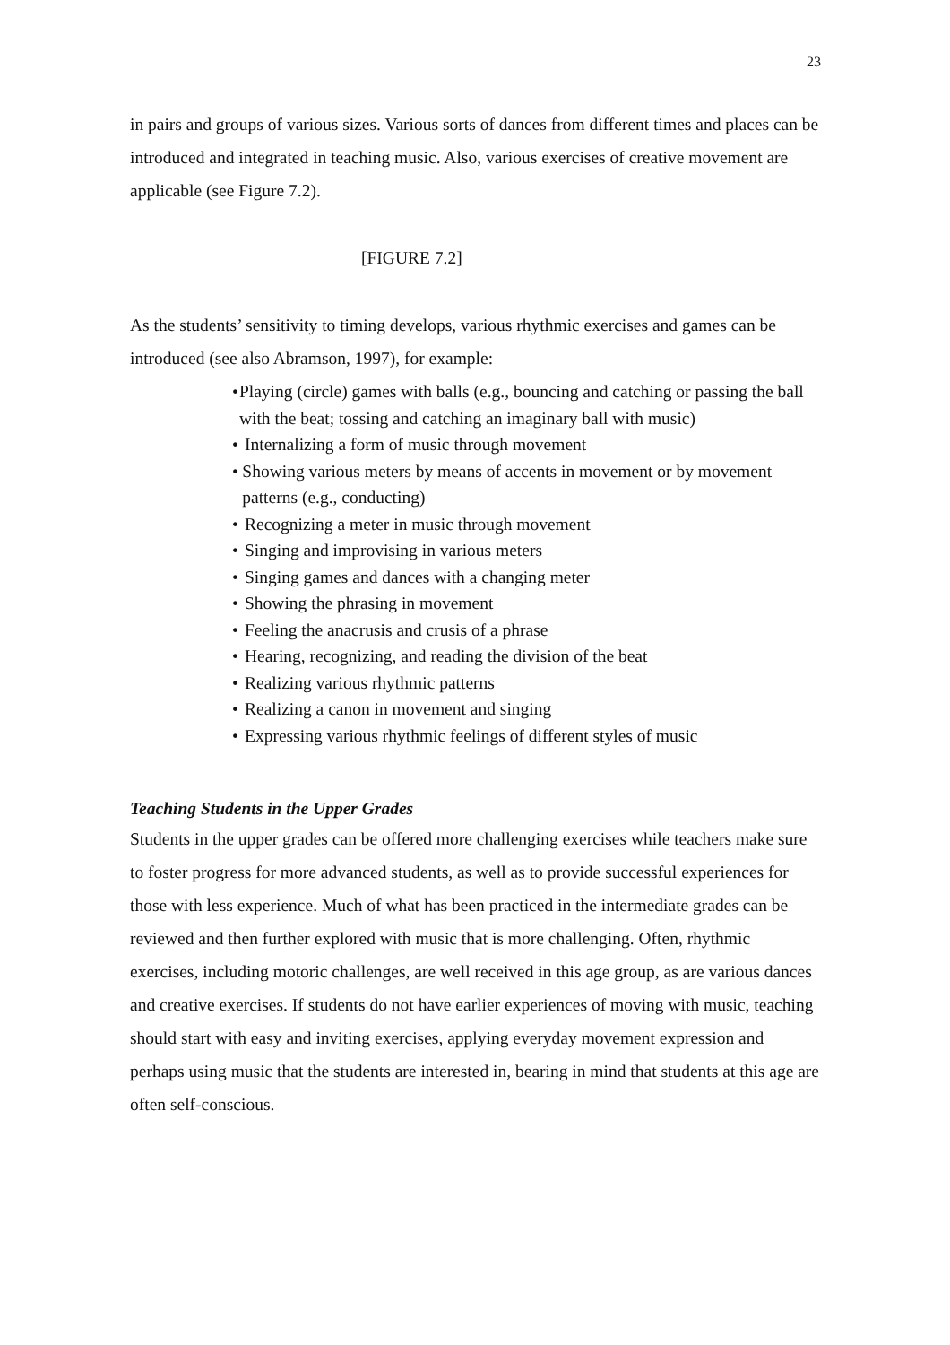23
in pairs and groups of various sizes. Various sorts of dances from different times and places can be introduced and integrated in teaching music. Also, various exercises of creative movement are applicable (see Figure 7.2).
[FIGURE 7.2]
As the students’ sensitivity to timing develops, various rhythmic exercises and games can be introduced (see also Abramson, 1997), for example:
• Playing (circle) games with balls (e.g., bouncing and catching or passing the ball with the beat; tossing and catching an imaginary ball with music)
• Internalizing a form of music through movement
• Showing various meters by means of accents in movement or by movement patterns (e.g., conducting)
• Recognizing a meter in music through movement
• Singing and improvising in various meters
• Singing games and dances with a changing meter
• Showing the phrasing in movement
• Feeling the anacrusis and crusis of a phrase
• Hearing, recognizing, and reading the division of the beat
• Realizing various rhythmic patterns
• Realizing a canon in movement and singing
• Expressing various rhythmic feelings of different styles of music
Teaching Students in the Upper Grades
Students in the upper grades can be offered more challenging exercises while teachers make sure to foster progress for more advanced students, as well as to provide successful experiences for those with less experience. Much of what has been practiced in the intermediate grades can be reviewed and then further explored with music that is more challenging. Often, rhythmic exercises, including motoric challenges, are well received in this age group, as are various dances and creative exercises. If students do not have earlier experiences of moving with music, teaching should start with easy and inviting exercises, applying everyday movement expression and perhaps using music that the students are interested in, bearing in mind that students at this age are often self-conscious.